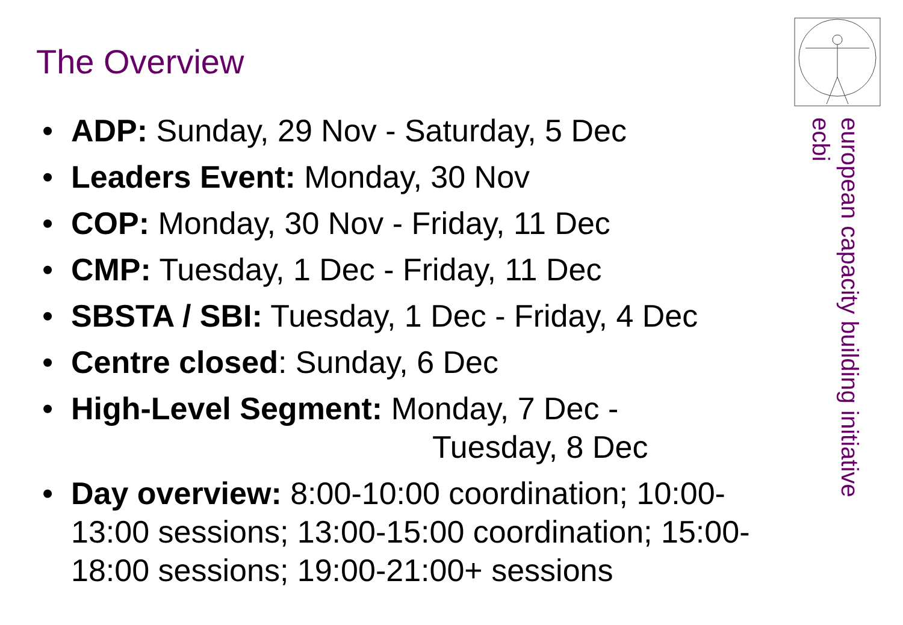The Overview
• ADP: Sunday, 29 Nov - Saturday, 5 Dec
• Leaders Event: Monday, 30 Nov
• COP: Monday, 30 Nov - Friday, 11 Dec
• CMP: Tuesday, 1 Dec - Friday, 11 Dec
• SBSTA / SBI: Tuesday, 1 Dec - Friday, 4 Dec
• Centre closed: Sunday, 6 Dec
• High-Level Segment: Monday, 7 Dec -
Tuesday, 8 Dec
• Day overview: 8:00-10:00 coordination; 10:00-13:00 sessions; 13:00-15:00 coordination; 15:00-18:00 sessions; 19:00-21:00+ sessions
european capacity building initiative
ecbi